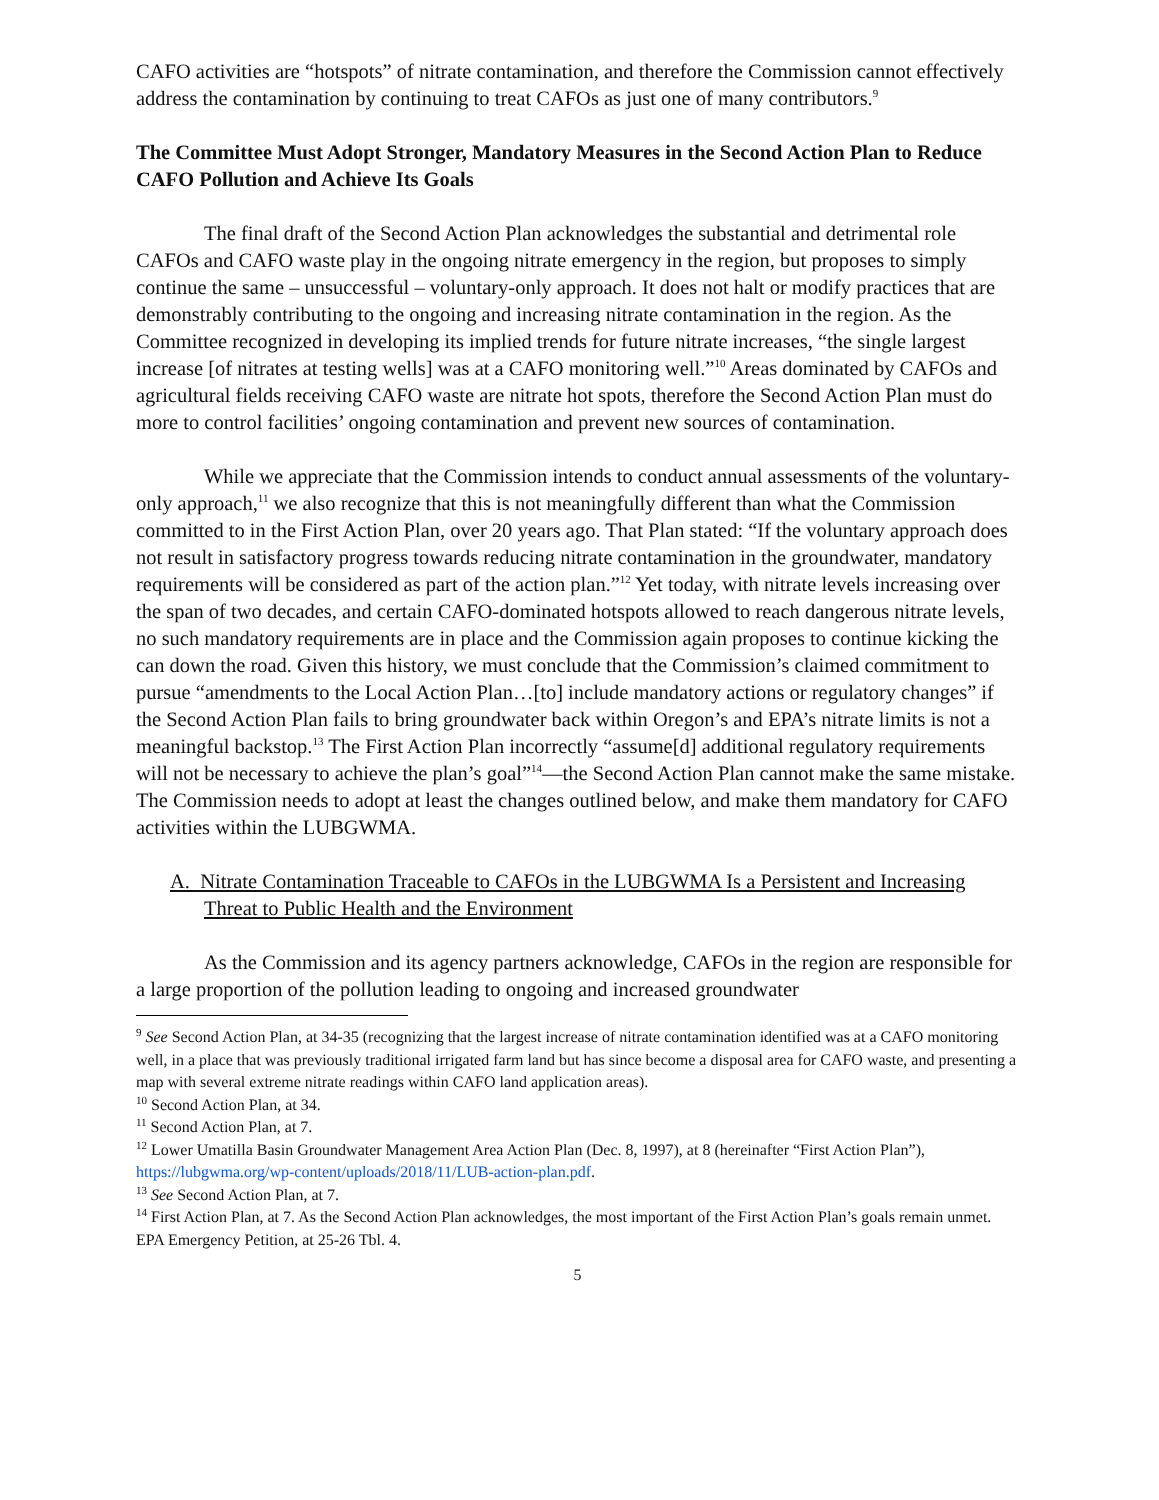CAFO activities are “hotspots” of nitrate contamination, and therefore the Commission cannot effectively address the contamination by continuing to treat CAFOs as just one of many contributors.<sup>9</sup>
The Committee Must Adopt Stronger, Mandatory Measures in the Second Action Plan to Reduce CAFO Pollution and Achieve Its Goals
The final draft of the Second Action Plan acknowledges the substantial and detrimental role CAFOs and CAFO waste play in the ongoing nitrate emergency in the region, but proposes to simply continue the same – unsuccessful – voluntary-only approach. It does not halt or modify practices that are demonstrably contributing to the ongoing and increasing nitrate contamination in the region. As the Committee recognized in developing its implied trends for future nitrate increases, “the single largest increase [of nitrates at testing wells] was at a CAFO monitoring well.”<sup>10</sup> Areas dominated by CAFOs and agricultural fields receiving CAFO waste are nitrate hot spots, therefore the Second Action Plan must do more to control facilities’ ongoing contamination and prevent new sources of contamination.
While we appreciate that the Commission intends to conduct annual assessments of the voluntary-only approach,<sup>11</sup> we also recognize that this is not meaningfully different than what the Commission committed to in the First Action Plan, over 20 years ago. That Plan stated: “If the voluntary approach does not result in satisfactory progress towards reducing nitrate contamination in the groundwater, mandatory requirements will be considered as part of the action plan.”<sup>12</sup> Yet today, with nitrate levels increasing over the span of two decades, and certain CAFO-dominated hotspots allowed to reach dangerous nitrate levels, no such mandatory requirements are in place and the Commission again proposes to continue kicking the can down the road. Given this history, we must conclude that the Commission’s claimed commitment to pursue “amendments to the Local Action Plan…[to] include mandatory actions or regulatory changes” if the Second Action Plan fails to bring groundwater back within Oregon’s and EPA’s nitrate limits is not a meaningful backstop.<sup>13</sup> The First Action Plan incorrectly “assume[d] additional regulatory requirements will not be necessary to achieve the plan’s goal”<sup>14</sup>—the Second Action Plan cannot make the same mistake. The Commission needs to adopt at least the changes outlined below, and make them mandatory for CAFO activities within the LUBGWMA.
A. Nitrate Contamination Traceable to CAFOs in the LUBGWMA Is a Persistent and Increasing Threat to Public Health and the Environment
As the Commission and its agency partners acknowledge, CAFOs in the region are responsible for a large proportion of the pollution leading to ongoing and increased groundwater
<sup>9</sup> See Second Action Plan, at 34-35 (recognizing that the largest increase of nitrate contamination identified was at a CAFO monitoring well, in a place that was previously traditional irrigated farm land but has since become a disposal area for CAFO waste, and presenting a map with several extreme nitrate readings within CAFO land application areas).
<sup>10</sup> Second Action Plan, at 34.
<sup>11</sup> Second Action Plan, at 7.
<sup>12</sup> Lower Umatilla Basin Groundwater Management Area Action Plan (Dec. 8, 1997), at 8 (hereinafter “First Action Plan”), https://lubgwma.org/wp-content/uploads/2018/11/LUB-action-plan.pdf.
<sup>13</sup> See Second Action Plan, at 7.
<sup>14</sup> First Action Plan, at 7. As the Second Action Plan acknowledges, the most important of the First Action Plan’s goals remain unmet. EPA Emergency Petition, at 25-26 Tbl. 4.
5